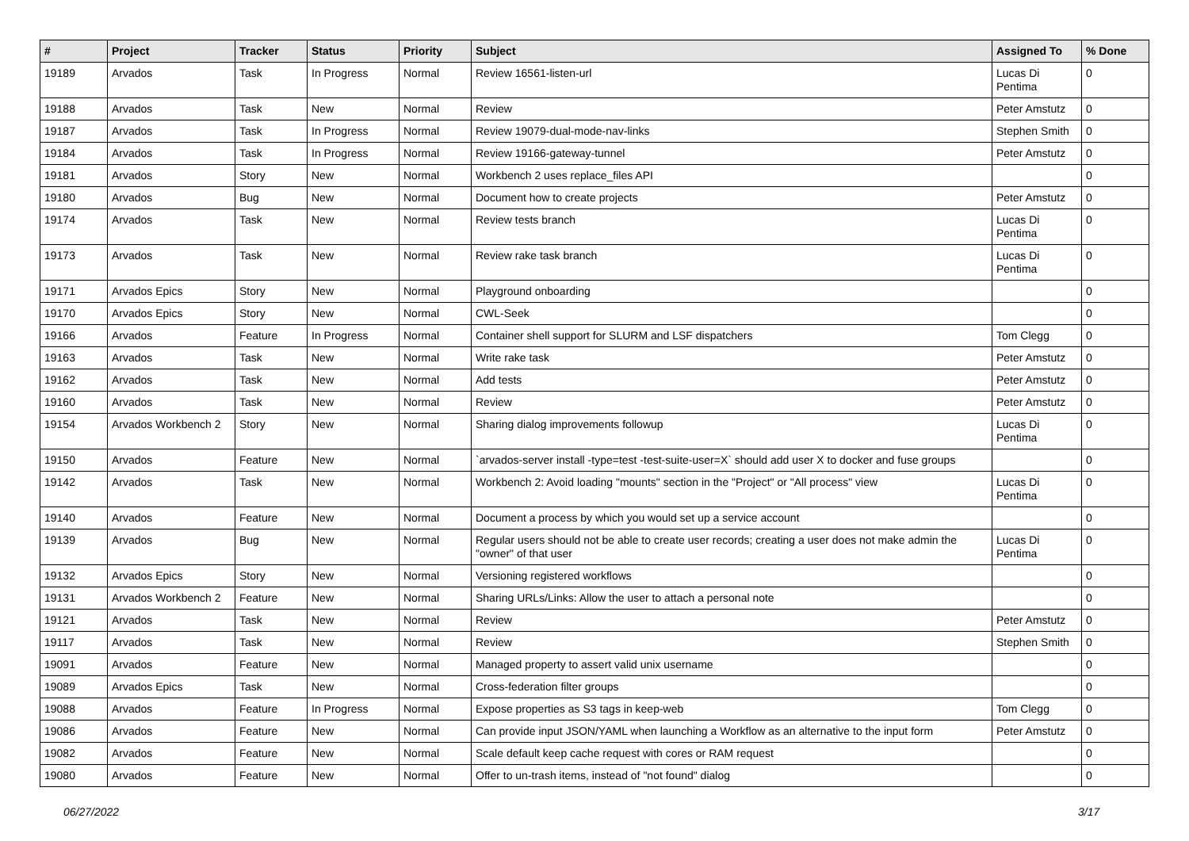| # | Project | Tracker | Status | Priority | Subject | Assigned To | % Done |
| --- | --- | --- | --- | --- | --- | --- | --- |
| 19189 | Arvados | Task | In Progress | Normal | Review 16561-listen-url | Lucas Di Pentima | 0 |
| 19188 | Arvados | Task | New | Normal | Review | Peter Amstutz | 0 |
| 19187 | Arvados | Task | In Progress | Normal | Review 19079-dual-mode-nav-links | Stephen Smith | 0 |
| 19184 | Arvados | Task | In Progress | Normal | Review 19166-gateway-tunnel | Peter Amstutz | 0 |
| 19181 | Arvados | Story | New | Normal | Workbench 2 uses replace_files API | | 0 |
| 19180 | Arvados | Bug | New | Normal | Document how to create projects | Peter Amstutz | 0 |
| 19174 | Arvados | Task | New | Normal | Review tests branch | Lucas Di Pentima | 0 |
| 19173 | Arvados | Task | New | Normal | Review rake task branch | Lucas Di Pentima | 0 |
| 19171 | Arvados Epics | Story | New | Normal | Playground onboarding | | 0 |
| 19170 | Arvados Epics | Story | New | Normal | CWL-Seek | | 0 |
| 19166 | Arvados | Feature | In Progress | Normal | Container shell support for SLURM and LSF dispatchers | Tom Clegg | 0 |
| 19163 | Arvados | Task | New | Normal | Write rake task | Peter Amstutz | 0 |
| 19162 | Arvados | Task | New | Normal | Add tests | Peter Amstutz | 0 |
| 19160 | Arvados | Task | New | Normal | Review | Peter Amstutz | 0 |
| 19154 | Arvados Workbench 2 | Story | New | Normal | Sharing dialog improvements followup | Lucas Di Pentima | 0 |
| 19150 | Arvados | Feature | New | Normal | `arvados-server install -type=test -test-suite-user=X` should add user X to docker and fuse groups | | 0 |
| 19142 | Arvados | Task | New | Normal | Workbench 2: Avoid loading "mounts" section in the "Project" or "All process" view | Lucas Di Pentima | 0 |
| 19140 | Arvados | Feature | New | Normal | Document a process by which you would set up a service account | | 0 |
| 19139 | Arvados | Bug | New | Normal | Regular users should not be able to create user records; creating a user does not make admin the "owner" of that user | Lucas Di Pentima | 0 |
| 19132 | Arvados Epics | Story | New | Normal | Versioning registered workflows | | 0 |
| 19131 | Arvados Workbench 2 | Feature | New | Normal | Sharing URLs/Links: Allow the user to attach a personal note | | 0 |
| 19121 | Arvados | Task | New | Normal | Review | Peter Amstutz | 0 |
| 19117 | Arvados | Task | New | Normal | Review | Stephen Smith | 0 |
| 19091 | Arvados | Feature | New | Normal | Managed property to assert valid unix username | | 0 |
| 19089 | Arvados Epics | Task | New | Normal | Cross-federation filter groups | | 0 |
| 19088 | Arvados | Feature | In Progress | Normal | Expose properties as S3 tags in keep-web | Tom Clegg | 0 |
| 19086 | Arvados | Feature | New | Normal | Can provide input JSON/YAML when launching a Workflow as an alternative to the input form | Peter Amstutz | 0 |
| 19082 | Arvados | Feature | New | Normal | Scale default keep cache request with cores or RAM request | | 0 |
| 19080 | Arvados | Feature | New | Normal | Offer to un-trash items, instead of "not found" dialog | | 0 |
06/27/2022 3/17